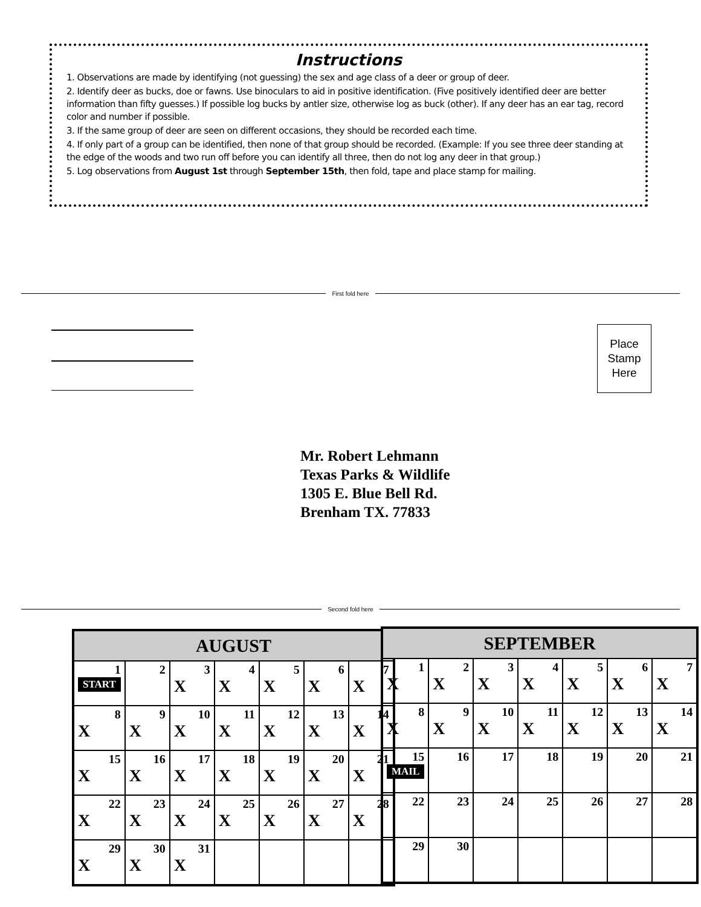Instructions
1. Observations are made by identifying (not guessing) the sex and age class of a deer or group of deer.
2. Identify deer as bucks, doe or fawns. Use binoculars to aid in positive identification. (Five positively identified deer are better information than fifty guesses.) If possible log bucks by antler size, otherwise log as buck (other). If any deer has an ear tag, record color and number if possible.
3. If the same group of deer are seen on different occasions, they should be recorded each time.
4. If only part of a group can be identified, then none of that group should be recorded. (Example: If you see three deer standing at the edge of the woods and two run off before you can identify all three, then do not log any deer in that group.)
5. Log observations from August 1st through September 15th, then fold, tape and place stamp for mailing.
First fold here
Place
Stamp
Here
Mr. Robert Lehmann
Texas Parks & Wildlife
1305 E. Blue Bell Rd.
Brenham TX. 77833
Second fold here
| AUGUST | | | | | | |
| --- | --- | --- | --- | --- | --- | --- |
| 1 START | 2 | 3 X | 4 X | 5 X | 6 X | 7 X |
| 8 X | 9 X | 10 X | 11 X | 12 X | 13 X | 14 X |
| 15 X | 16 X | 17 X | 18 X | 19 X | 20 X | 21 X |
| 22 X | 23 X | 24 X | 25 X | 26 X | 27 X | 28 X |
| 29 X | 30 X | 31 X | | | | |
| SEPTEMBER | | | | | | |
| --- | --- | --- | --- | --- | --- | --- |
| 1 X | 2 X | 3 X | 4 X | 5 X | 6 X | 7 X |
| 8 X | 9 X | 10 X | 11 X | 12 X | 13 X | 14 X |
| 15 MAIL | 16 | 17 | 18 | 19 | 20 | 21 |
| 22 | 23 | 24 | 25 | 26 | 27 | 28 |
| 29 | 30 | | | | | |